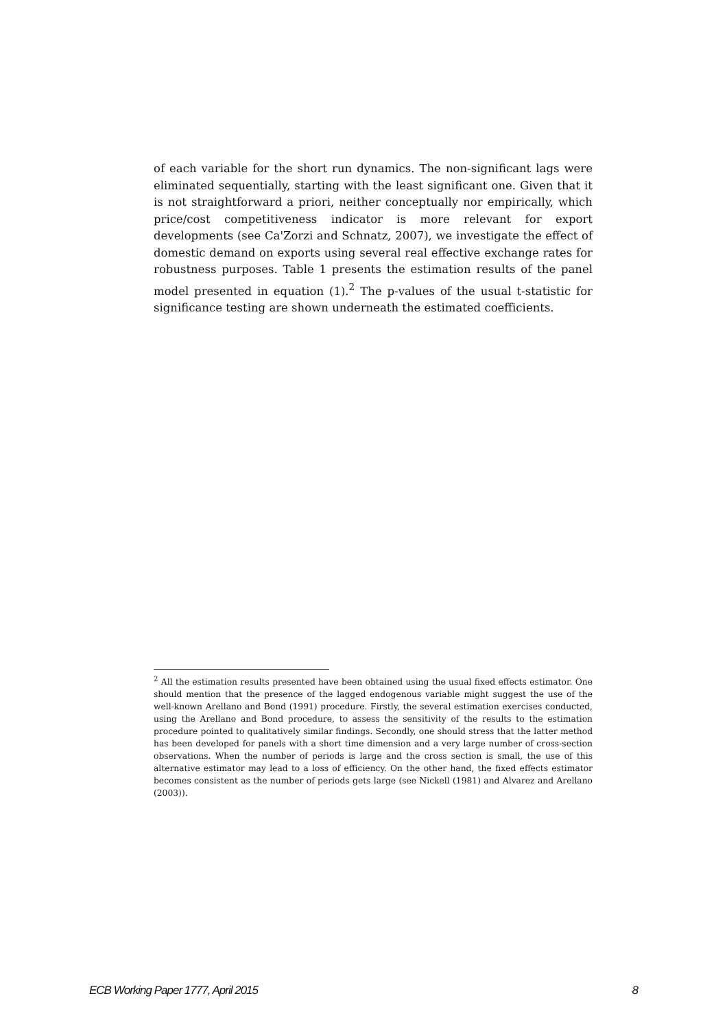of each variable for the short run dynamics. The non-significant lags were eliminated sequentially, starting with the least significant one. Given that it is not straightforward a priori, neither conceptually nor empirically, which price/cost competitiveness indicator is more relevant for export developments (see Ca'Zorzi and Schnatz, 2007), we investigate the effect of domestic demand on exports using several real effective exchange rates for robustness purposes. Table 1 presents the estimation results of the panel model presented in equation (1).<sup>2</sup> The p-values of the usual t-statistic for significance testing are shown underneath the estimated coefficients.
<sup>2</sup> All the estimation results presented have been obtained using the usual fixed effects estimator. One should mention that the presence of the lagged endogenous variable might suggest the use of the well-known Arellano and Bond (1991) procedure. Firstly, the several estimation exercises conducted, using the Arellano and Bond procedure, to assess the sensitivity of the results to the estimation procedure pointed to qualitatively similar findings. Secondly, one should stress that the latter method has been developed for panels with a short time dimension and a very large number of cross-section observations. When the number of periods is large and the cross section is small, the use of this alternative estimator may lead to a loss of efficiency. On the other hand, the fixed effects estimator becomes consistent as the number of periods gets large (see Nickell (1981) and Alvarez and Arellano (2003)).
ECB Working Paper 1777, April 2015 8